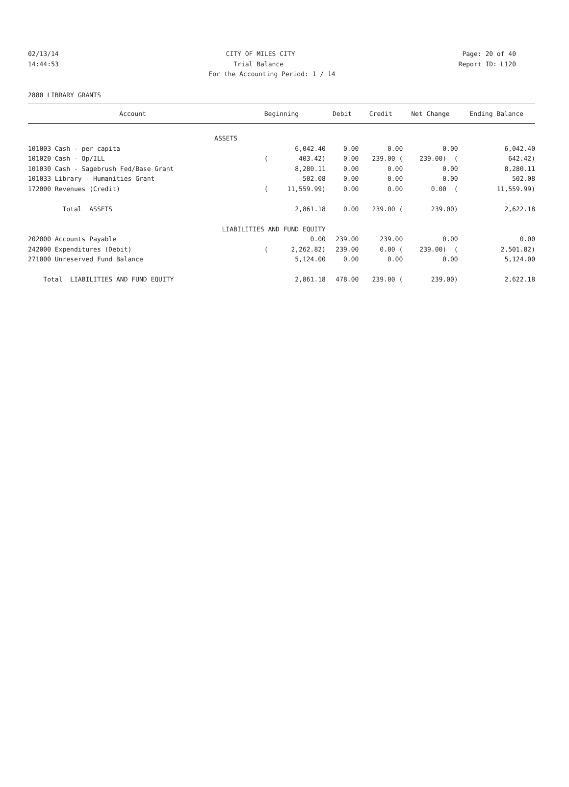02/13/14 CITY OF MILES CITY Page: 20 of 40
14:44:53 Trial Balance Report ID: L120
For the Accounting Period: 1 / 14
2880 LIBRARY GRANTS
| Account | Beginning | Debit | Credit | Net Change | Ending Balance |
| --- | --- | --- | --- | --- | --- |
| ASSETS | | | | | |
| 101003 Cash - per capita | 6,042.40 | 0.00 | 0.00 | 0.00 | 6,042.40 |
| 101020 Cash - Op/ILL | ( 403.42) | 0.00 | 239.00 ( | 239.00) ( | 642.42) |
| 101030 Cash - Sagebrush Fed/Base Grant | 8,280.11 | 0.00 | 0.00 | 0.00 | 8,280.11 |
| 101033 Library - Humanities Grant | 502.08 | 0.00 | 0.00 | 0.00 | 502.08 |
| 172000 Revenues (Credit) | ( 11,559.99) | 0.00 | 0.00 | 0.00 ( | 11,559.99) |
| Total ASSETS | 2,861.18 | 0.00 | 239.00 ( | 239.00) | 2,622.18 |
| LIABILITIES AND FUND EQUITY | | | | | |
| 202000 Accounts Payable | 0.00 | 239.00 | 239.00 | 0.00 | 0.00 |
| 242000 Expenditures (Debit) | ( 2,262.82) | 239.00 | 0.00 ( | 239.00) ( | 2,501.82) |
| 271000 Unreserved Fund Balance | 5,124.00 | 0.00 | 0.00 | 0.00 | 5,124.00 |
| Total LIABILITIES AND FUND EQUITY | 2,861.18 | 478.00 | 239.00 ( | 239.00) | 2,622.18 |